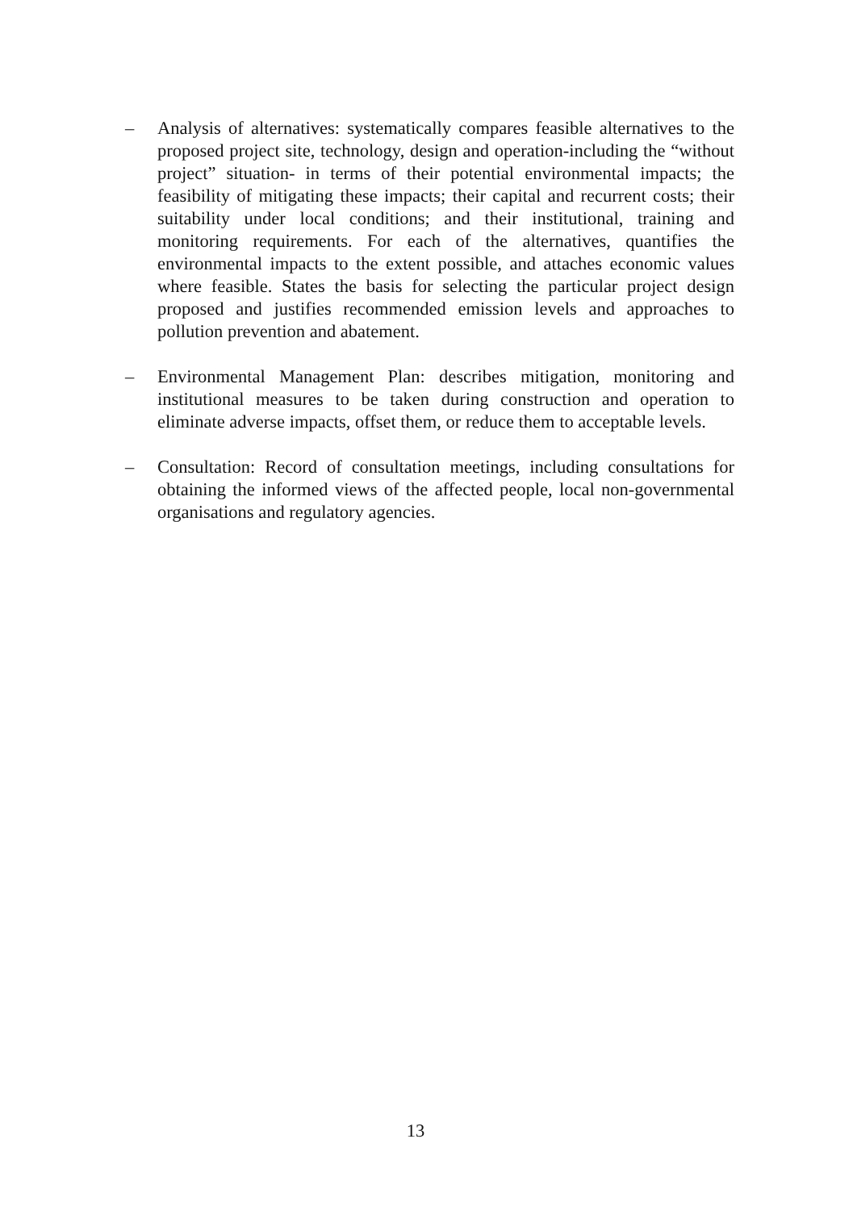– Analysis of alternatives: systematically compares feasible alternatives to the proposed project site, technology, design and operation-including the “without project” situation- in terms of their potential environmental impacts; the feasibility of mitigating these impacts; their capital and recurrent costs; their suitability under local conditions; and their institutional, training and monitoring requirements. For each of the alternatives, quantifies the environmental impacts to the extent possible, and attaches economic values where feasible. States the basis for selecting the particular project design proposed and justifies recommended emission levels and approaches to pollution prevention and abatement.
– Environmental Management Plan: describes mitigation, monitoring and institutional measures to be taken during construction and operation to eliminate adverse impacts, offset them, or reduce them to acceptable levels.
– Consultation: Record of consultation meetings, including consultations for obtaining the informed views of the affected people, local non-governmental organisations and regulatory agencies.
13